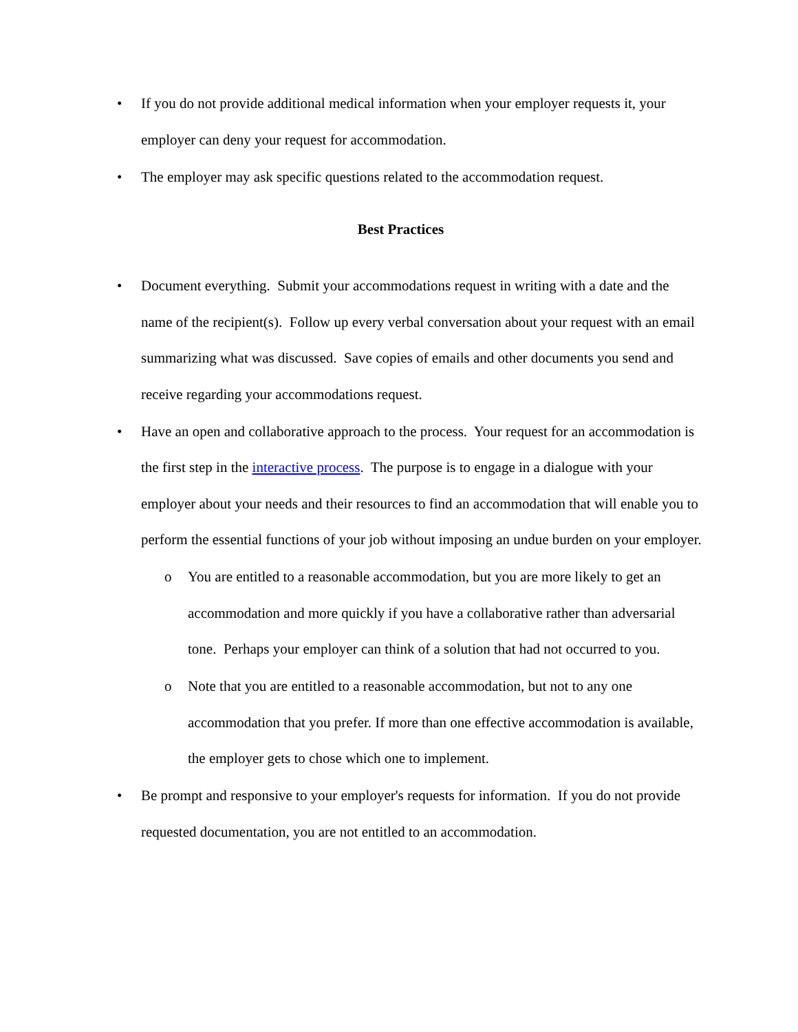• If you do not provide additional medical information when your employer requests it, your employer can deny your request for accommodation.
• The employer may ask specific questions related to the accommodation request.
Best Practices
• Document everything. Submit your accommodations request in writing with a date and the name of the recipient(s). Follow up every verbal conversation about your request with an email summarizing what was discussed. Save copies of emails and other documents you send and receive regarding your accommodations request.
• Have an open and collaborative approach to the process. Your request for an accommodation is the first step in the interactive process. The purpose is to engage in a dialogue with your employer about your needs and their resources to find an accommodation that will enable you to perform the essential functions of your job without imposing an undue burden on your employer.
o You are entitled to a reasonable accommodation, but you are more likely to get an accommodation and more quickly if you have a collaborative rather than adversarial tone. Perhaps your employer can think of a solution that had not occurred to you.
o Note that you are entitled to a reasonable accommodation, but not to any one accommodation that you prefer. If more than one effective accommodation is available, the employer gets to chose which one to implement.
• Be prompt and responsive to your employer's requests for information. If you do not provide requested documentation, you are not entitled to an accommodation.